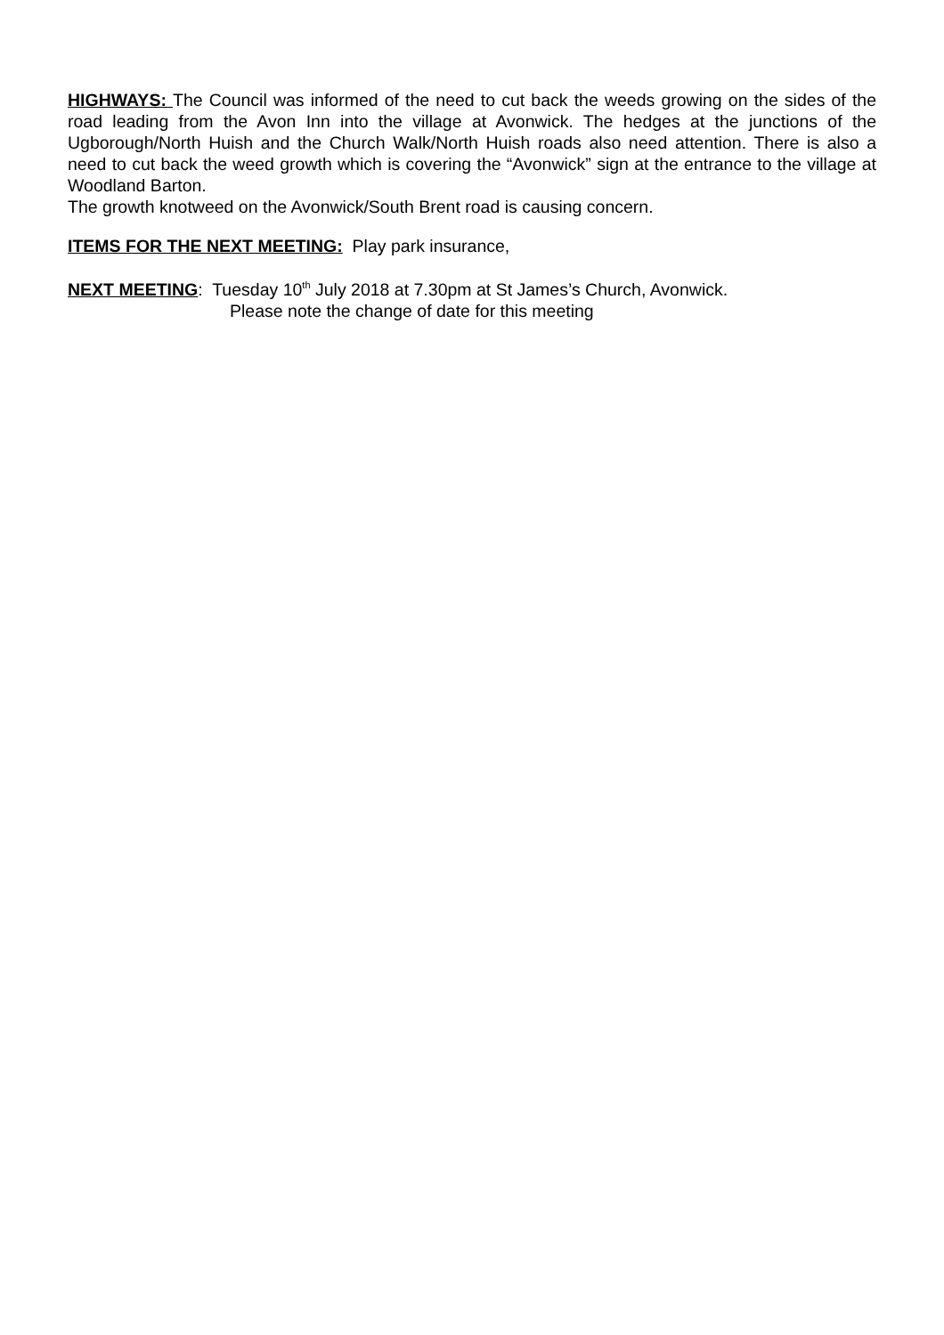HIGHWAYS: The Council was informed of the need to cut back the weeds growing on the sides of the road leading from the Avon Inn into the village at Avonwick. The hedges at the junctions of the Ugborough/North Huish and the Church Walk/North Huish roads also need attention. There is also a need to cut back the weed growth which is covering the “Avonwick” sign at the entrance to the village at Woodland Barton.
The growth knotweed on the Avonwick/South Brent road is causing concern.
ITEMS FOR THE NEXT MEETING: Play park insurance,
NEXT MEETING: Tuesday 10<sup>th</sup> July 2018 at 7.30pm at St James’s Church, Avonwick.
Please note the change of date for this meeting